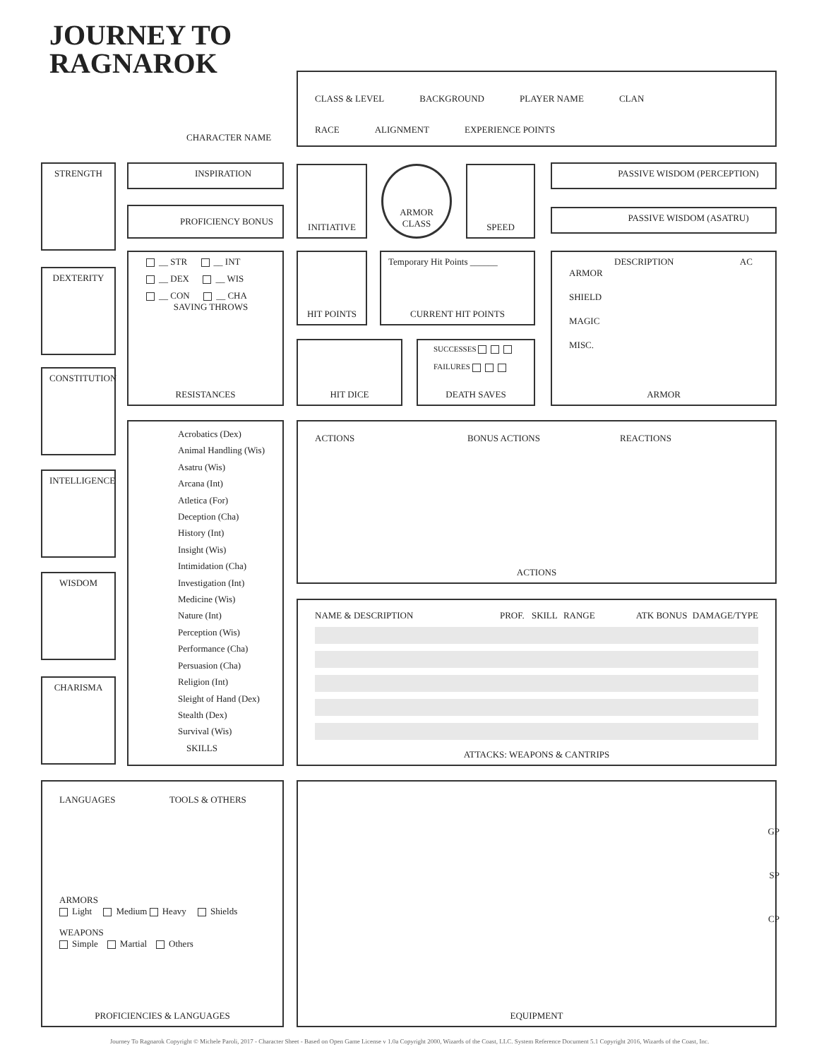JOURNEY TO
RAGNAROK
CHARACTER NAME
CLASS & LEVEL BACKGROUND PLAYER NAME CLAN
RACE ALIGNMENT EXPERIENCE POINTS
STRENGTH
DEXTERITY
CONSTITUTION
INTELLIGENCE
WISDOM
CHARISMA
INSPIRATION
PROFICIENCY BONUS
INITIATIVE
ARMOR
CLASS
SPEED PASSIVE WISDOM (PERCEPTION)
PASSIVE WISDOM (ASATRU)
__ STR __ INT
__ DEX __ WIS
__ CON __ CHA
SAVING THROWS
RESISTANCES
HIT POINTS
Temporary Hit Points ______
CURRENT HIT POINTS
HIT DICE
SUCCESSES
FAILURES
DEATH SAVES
DESCRIPTION AC
ARMOR
SHIELD
MAGIC
MISC.
ARMOR
Acrobatics (Dex)
Animal Handling (Wis)
Asatru (Wis)
Arcana (Int)
Atletica (For)
Deception (Cha)
History (Int)
Insight (Wis)
Intimidation (Cha)
Investigation (Int)
Medicine (Wis)
Nature (Int)
Perception (Wis)
Performance (Cha)
Persuasion (Cha)
Religion (Int)
Sleight of Hand (Dex)
Stealth (Dex)
Survival (Wis)
SKILLS
ACTIONS BONUS ACTIONS REACTIONS
ACTIONS
NAME & DESCRIPTION PROF. SKILL RANGE ATK BONUS DAMAGE/TYPE
ATTACKS: WEAPONS & CANTRIPS
LANGUAGES TOOLS & OTHERS
ARMORS
Light Medium Heavy Shields
WEAPONS
Simple Martial Others
PROFICIENCIES & LANGUAGES
GP
SP
CP
EQUIPMENT
Journey To Ragnarok Copyright © Michele Paroli, 2017 - Character Sheet - Based on Open Game License v 1.0a Copyright 2000, Wizards of the Coast, LLC. System Reference Document 5.1 Copyright 2016, Wizards of the Coast, Inc.